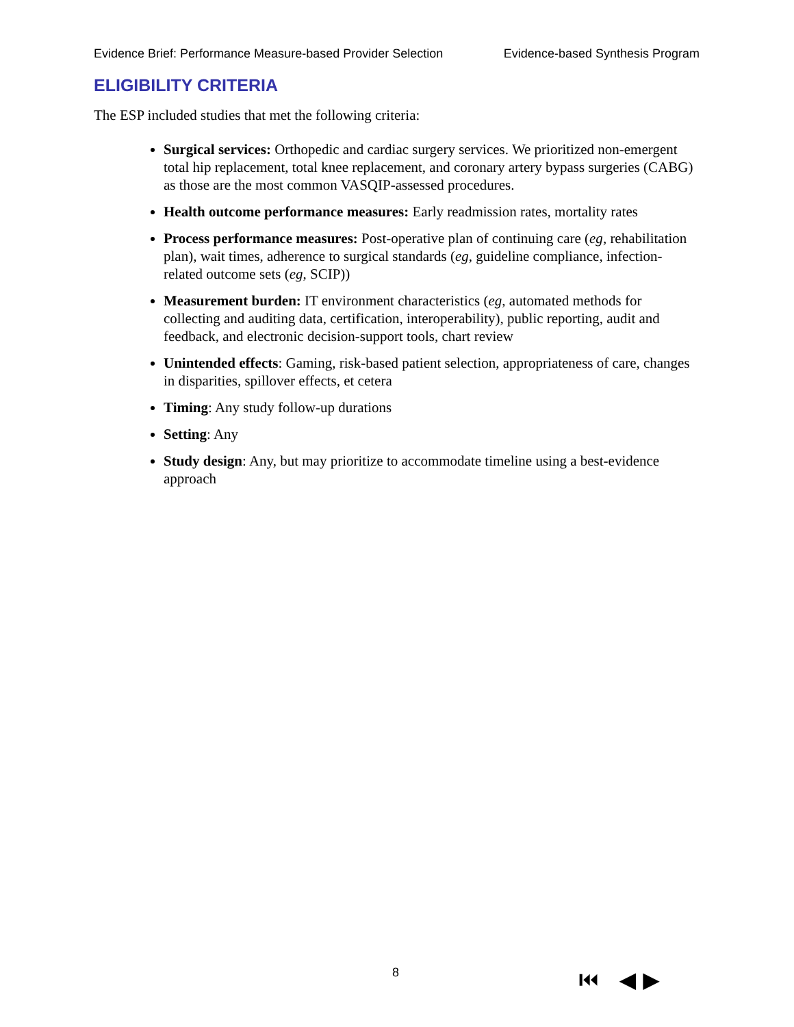Evidence Brief: Performance Measure-based Provider Selection Evidence-based Synthesis Program
ELIGIBILITY CRITERIA
The ESP included studies that met the following criteria:
Surgical services: Orthopedic and cardiac surgery services. We prioritized non-emergent total hip replacement, total knee replacement, and coronary artery bypass surgeries (CABG) as those are the most common VASQIP-assessed procedures.
Health outcome performance measures: Early readmission rates, mortality rates
Process performance measures: Post-operative plan of continuing care (eg, rehabilitation plan), wait times, adherence to surgical standards (eg, guideline compliance, infection-related outcome sets (eg, SCIP))
Measurement burden: IT environment characteristics (eg, automated methods for collecting and auditing data, certification, interoperability), public reporting, audit and feedback, and electronic decision-support tools, chart review
Unintended effects: Gaming, risk-based patient selection, appropriateness of care, changes in disparities, spillover effects, et cetera
Timing: Any study follow-up durations
Setting: Any
Study design: Any, but may prioritize to accommodate timeline using a best-evidence approach
8 ⏮ ◀ ▶